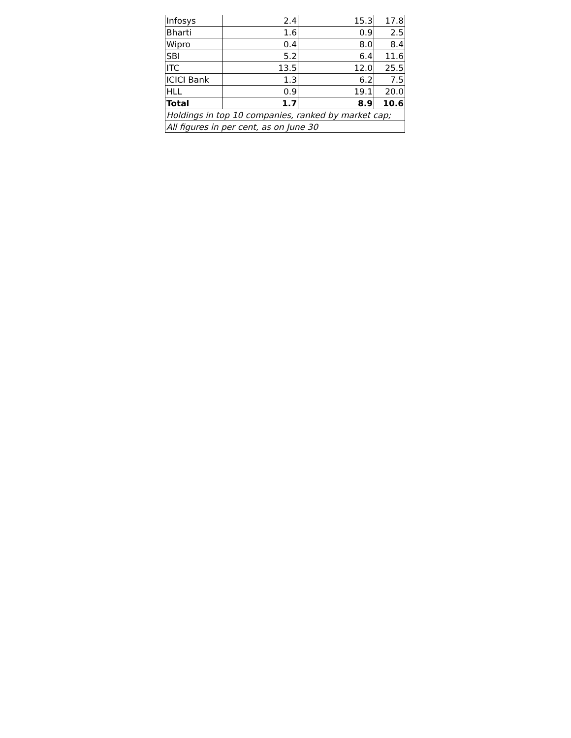| Infosys | 2.4 | 15.3 | 17.8 |
| Bharti | 1.6 | 0.9 | 2.5 |
| Wipro | 0.4 | 8.0 | 8.4 |
| SBI | 5.2 | 6.4 | 11.6 |
| ITC | 13.5 | 12.0 | 25.5 |
| ICICI Bank | 1.3 | 6.2 | 7.5 |
| HLL | 0.9 | 19.1 | 20.0 |
| Total | 1.7 | 8.9 | 10.6 |
| Holdings in top 10 companies, ranked by market cap; | | | |
| All figures in per cent, as on June 30 | | | |